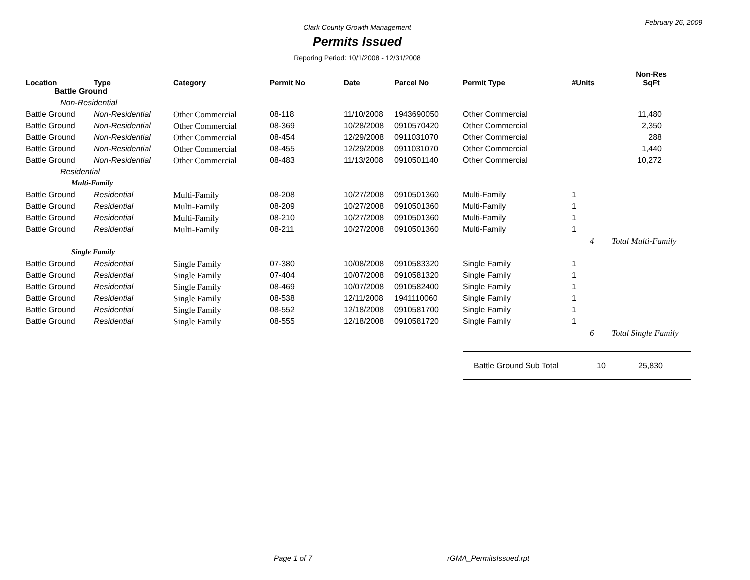February 26, 2009
Clark County Growth Management
Permits Issued
Reporing Period: 10/1/2008 - 12/31/2008
| Location | Type | Category | Permit No | Date | Parcel No | Permit Type | #Units | Non-Res SqFt |
| --- | --- | --- | --- | --- | --- | --- | --- | --- |
| Battle Ground | | | | | | | | |
| Non-Residential | | | | | | | | |
| Battle Ground | Non-Residential | Other Commercial | 08-118 | 11/10/2008 | 1943690050 | Other Commercial | | 11,480 |
| Battle Ground | Non-Residential | Other Commercial | 08-369 | 10/28/2008 | 0910570420 | Other Commercial | | 2,350 |
| Battle Ground | Non-Residential | Other Commercial | 08-454 | 12/29/2008 | 0911031070 | Other Commercial | | 288 |
| Battle Ground | Non-Residential | Other Commercial | 08-455 | 12/29/2008 | 0911031070 | Other Commercial | | 1,440 |
| Battle Ground | Non-Residential | Other Commercial | 08-483 | 11/13/2008 | 0910501140 | Other Commercial | | 10,272 |
| Residential | | | | | | | | |
| Multi-Family | | | | | | | | |
| Battle Ground | Residential | Multi-Family | 08-208 | 10/27/2008 | 0910501360 | Multi-Family | 1 | |
| Battle Ground | Residential | Multi-Family | 08-209 | 10/27/2008 | 0910501360 | Multi-Family | 1 | |
| Battle Ground | Residential | Multi-Family | 08-210 | 10/27/2008 | 0910501360 | Multi-Family | 1 | |
| Battle Ground | Residential | Multi-Family | 08-211 | 10/27/2008 | 0910501360 | Multi-Family | 1 | |
| | | | | | | | 4 | Total Multi-Family |
| Single Family | | | | | | | | |
| Battle Ground | Residential | Single Family | 07-380 | 10/08/2008 | 0910583320 | Single Family | 1 | |
| Battle Ground | Residential | Single Family | 07-404 | 10/07/2008 | 0910581320 | Single Family | 1 | |
| Battle Ground | Residential | Single Family | 08-469 | 10/07/2008 | 0910582400 | Single Family | 1 | |
| Battle Ground | Residential | Single Family | 08-538 | 12/11/2008 | 1941110060 | Single Family | 1 | |
| Battle Ground | Residential | Single Family | 08-552 | 12/18/2008 | 0910581700 | Single Family | 1 | |
| Battle Ground | Residential | Single Family | 08-555 | 12/18/2008 | 0910581720 | Single Family | 1 | |
| | | | | | | | 6 | Total Single Family |
| | | | | | | Battle Ground Sub Total | 10 | 25,830 |
Page 1 of 7 rGMA_PermitsIssued.rpt